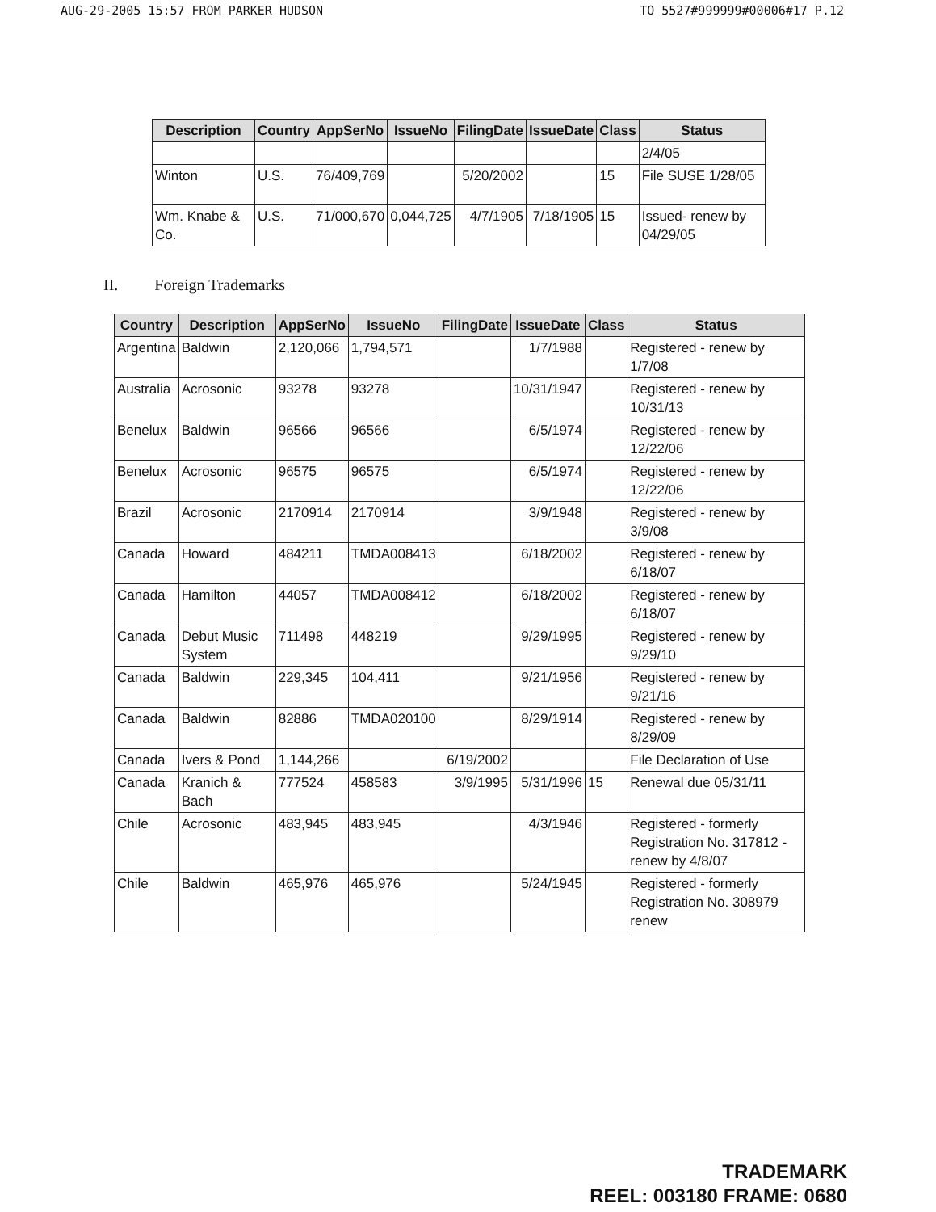AUG-29-2005 15:57 FROM PARKER HUDSON TO 5527#999999#00006#17 P.12
| Description | Country | AppSerNo | IssueNo | FilingDate | IssueDate | Class | Status |
| --- | --- | --- | --- | --- | --- | --- | --- |
| | | | | | | | 2/4/05 |
| Winton | U.S. | 76/409,769 | | 5/20/2002 | | 15 | File SUSE 1/28/05 |
| Wm. Knabe & Co. | U.S. | 71/000,670 | 0,044,725 | 4/7/1905 | 7/18/1905 | 15 | Issued- renew by 04/29/05 |
II. Foreign Trademarks
| Country | Description | AppSerNo | IssueNo | FilingDate | IssueDate | Class | Status |
| --- | --- | --- | --- | --- | --- | --- | --- |
| Argentina | Baldwin | 2,120,066 | 1,794,571 | | 1/7/1988 | | Registered - renew by 1/7/08 |
| Australia | Acrosonic | 93278 | 93278 | | 10/31/1947 | | Registered - renew by 10/31/13 |
| Benelux | Baldwin | 96566 | 96566 | | 6/5/1974 | | Registered - renew by 12/22/06 |
| Benelux | Acrosonic | 96575 | 96575 | | 6/5/1974 | | Registered - renew by 12/22/06 |
| Brazil | Acrosonic | 2170914 | 2170914 | | 3/9/1948 | | Registered - renew by 3/9/08 |
| Canada | Howard | 484211 | TMDA008413 | | 6/18/2002 | | Registered - renew by 6/18/07 |
| Canada | Hamilton | 44057 | TMDA008412 | | 6/18/2002 | | Registered - renew by 6/18/07 |
| Canada | Debut Music System | 711498 | 448219 | | 9/29/1995 | | Registered - renew by 9/29/10 |
| Canada | Baldwin | 229,345 | 104,411 | | 9/21/1956 | | Registered - renew by 9/21/16 |
| Canada | Baldwin | 82886 | TMDA020100 | | 8/29/1914 | | Registered - renew by 8/29/09 |
| Canada | Ivers & Pond | 1,144,266 | | 6/19/2002 | | | File Declaration of Use |
| Canada | Kranich & Bach | 777524 | 458583 | 3/9/1995 | 5/31/1996 | 15 | Renewal due 05/31/11 |
| Chile | Acrosonic | 483,945 | 483,945 | | 4/3/1946 | | Registered - formerly Registration No. 317812 - renew by 4/8/07 |
| Chile | Baldwin | 465,976 | 465,976 | | 5/24/1945 | | Registered - formerly Registration No. 308979 renew |
TRADEMARK
REEL: 003180 FRAME: 0680